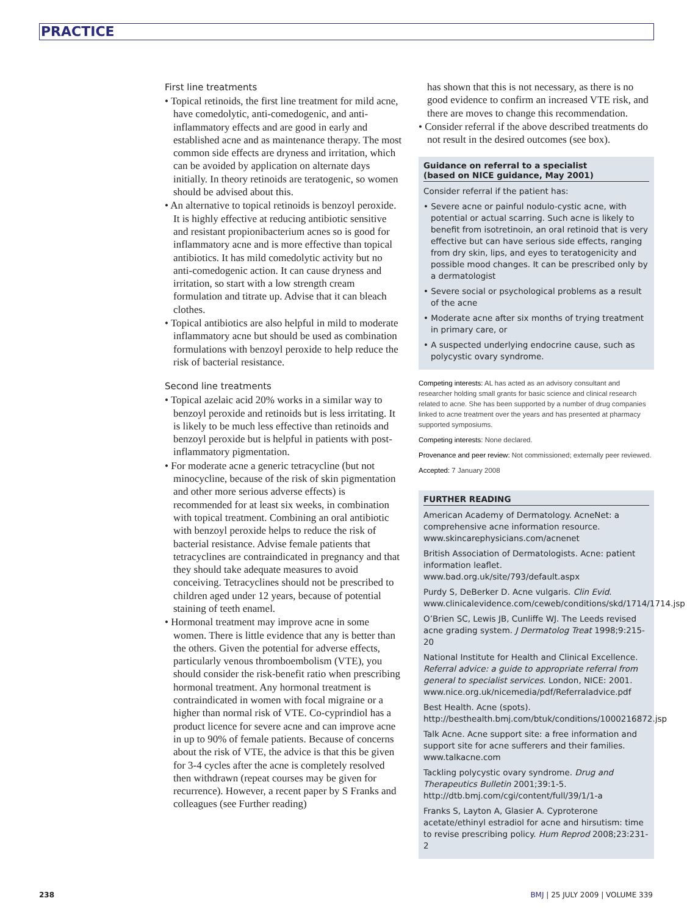PRACTICE
First line treatments
• Topical retinoids, the first line treatment for mild acne, have comedolytic, anti-comedogenic, and anti-inflammatory effects and are good in early and established acne and as maintenance therapy. The most common side effects are dryness and irritation, which can be avoided by application on alternate days initially. In theory retinoids are teratogenic, so women should be advised about this.
• An alternative to topical retinoids is benzoyl peroxide. It is highly effective at reducing antibiotic sensitive and resistant propionibacterium acnes so is good for inflammatory acne and is more effective than topical antibiotics. It has mild comedolytic activity but no anti-comedogenic action. It can cause dryness and irritation, so start with a low strength cream formulation and titrate up. Advise that it can bleach clothes.
• Topical antibiotics are also helpful in mild to moderate inflammatory acne but should be used as combination formulations with benzoyl peroxide to help reduce the risk of bacterial resistance.
Second line treatments
• Topical azelaic acid 20% works in a similar way to benzoyl peroxide and retinoids but is less irritating. It is likely to be much less effective than retinoids and benzoyl peroxide but is helpful in patients with post-inflammatory pigmentation.
• For moderate acne a generic tetracycline (but not minocycline, because of the risk of skin pigmentation and other more serious adverse effects) is recommended for at least six weeks, in combination with topical treatment. Combining an oral antibiotic with benzoyl peroxide helps to reduce the risk of bacterial resistance. Advise female patients that tetracyclines are contraindicated in pregnancy and that they should take adequate measures to avoid conceiving. Tetracyclines should not be prescribed to children aged under 12 years, because of potential staining of teeth enamel.
• Hormonal treatment may improve acne in some women. There is little evidence that any is better than the others. Given the potential for adverse effects, particularly venous thromboembolism (VTE), you should consider the risk-benefit ratio when prescribing hormonal treatment. Any hormonal treatment is contraindicated in women with focal migraine or a higher than normal risk of VTE. Co-cyprindiol has a product licence for severe acne and can improve acne in up to 90% of female patients. Because of concerns about the risk of VTE, the advice is that this be given for 3-4 cycles after the acne is completely resolved then withdrawn (repeat courses may be given for recurrence). However, a recent paper by S Franks and colleagues (see Further reading)
has shown that this is not necessary, as there is no good evidence to confirm an increased VTE risk, and there are moves to change this recommendation.
• Consider referral if the above described treatments do not result in the desired outcomes (see box).
Guidance on referral to a specialist
(based on NICE guidance, May 2001)
Consider referral if the patient has:
• Severe acne or painful nodulo-cystic acne, with potential or actual scarring. Such acne is likely to benefit from isotretinoin, an oral retinoid that is very effective but can have serious side effects, ranging from dry skin, lips, and eyes to teratogenicity and possible mood changes. It can be prescribed only by a dermatologist
• Severe social or psychological problems as a result of the acne
• Moderate acne after six months of trying treatment in primary care, or
• A suspected underlying endocrine cause, such as polycystic ovary syndrome.
Competing interests: AL has acted as an advisory consultant and researcher holding small grants for basic science and clinical research related to acne. She has been supported by a number of drug companies linked to acne treatment over the years and has presented at pharmacy supported symposiums.
Competing interests: None declared.
Provenance and peer review: Not commissioned; externally peer reviewed.
Accepted: 7 January 2008
FURTHER READING
American Academy of Dermatology. AcneNet: a comprehensive acne information resource. www.skincarephysicians.com/acnenet
British Association of Dermatologists. Acne: patient information leaflet. www.bad.org.uk/site/793/default.aspx
Purdy S, DeBerker D. Acne vulgaris. Clin Evid. www.clinicalevidence.com/ceweb/conditions/skd/1714/1714.jsp
O’Brien SC, Lewis JB, Cunliffe WJ. The Leeds revised acne grading system. J Dermatolog Treat 1998;9:215-20
National Institute for Health and Clinical Excellence. Referral advice: a guide to appropriate referral from general to specialist services. London, NICE: 2001. www.nice.org.uk/nicemedia/pdf/Referraladvice.pdf
Best Health. Acne (spots). http://besthealth.bmj.com/btuk/conditions/1000216872.jsp
Talk Acne. Acne support site: a free information and support site for acne sufferers and their families. www.talkacne.com
Tackling polycystic ovary syndrome. Drug and Therapeutics Bulletin 2001;39:1-5. http://dtb.bmj.com/cgi/content/full/39/1/1-a
Franks S, Layton A, Glasier A. Cyproterone acetate/ethinyl estradiol for acne and hirsutism: time to revise prescribing policy. Hum Reprod 2008;23:231-2
238
BMJ | 25 JULY 2009 | VOLUME 339